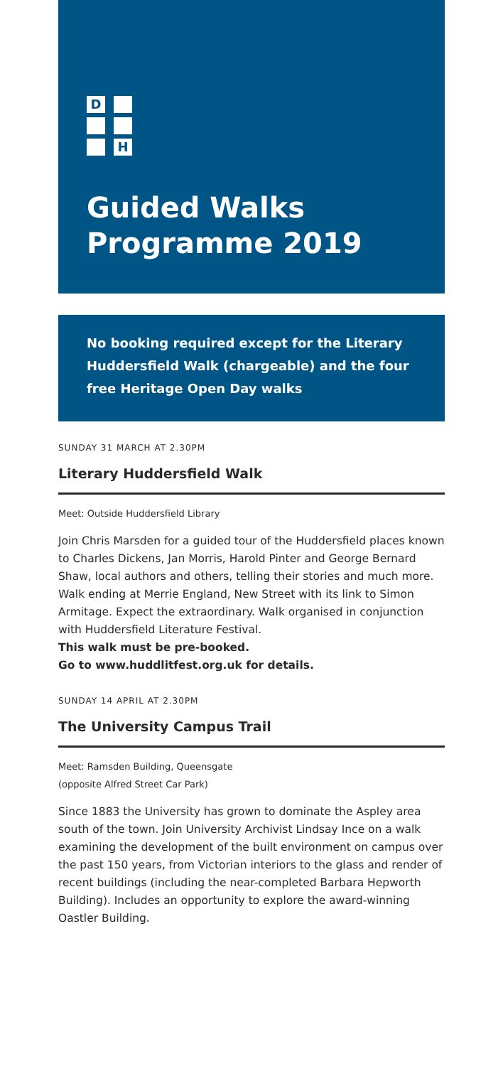D
H
Guided Walks
Programme 2019
No booking required except for the Literary Huddersfield Walk (chargeable) and the four free Heritage Open Day walks
SUNDAY 31 MARCH AT 2.30PM
Literary Huddersfield Walk
Meet: Outside Huddersfield Library
Join Chris Marsden for a guided tour of the Huddersfield places known to Charles Dickens, Jan Morris, Harold Pinter and George Bernard Shaw, local authors and others, telling their stories and much more. Walk ending at Merrie England, New Street with its link to Simon Armitage. Expect the extraordinary. Walk organised in conjunction with Huddersfield Literature Festival.
This walk must be pre-booked.
Go to www.huddlitfest.org.uk for details.
SUNDAY 14 APRIL AT 2.30PM
The University Campus Trail
Meet: Ramsden Building, Queensgate
(opposite Alfred Street Car Park)
Since 1883 the University has grown to dominate the Aspley area south of the town. Join University Archivist Lindsay Ince on a walk examining the development of the built environment on campus over the past 150 years, from Victorian interiors to the glass and render of recent buildings (including the near-completed Barbara Hepworth Building). Includes an opportunity to explore the award-winning Oastler Building.